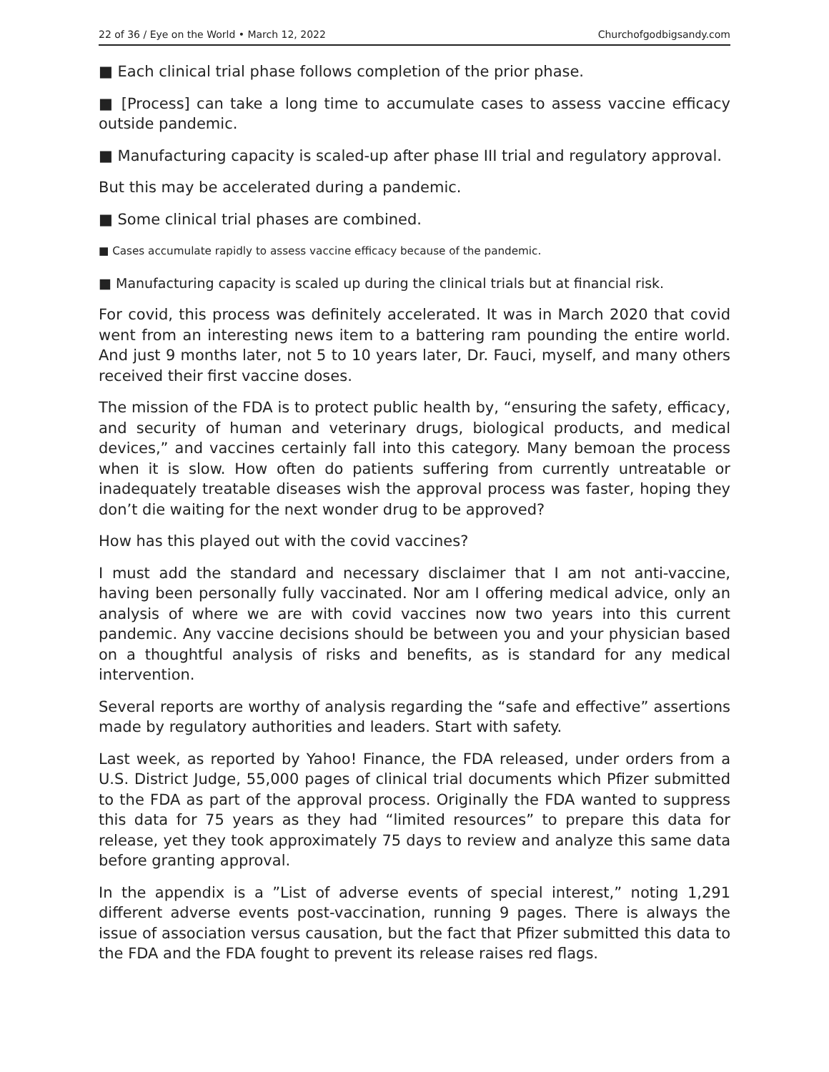22 of 36 / Eye on the World • March 12, 2022 Churchofgodbigsandy.com
■ Each clinical trial phase follows completion of the prior phase.
■ [Process] can take a long time to accumulate cases to assess vaccine efficacy outside pandemic.
■ Manufacturing capacity is scaled-up after phase III trial and regulatory approval.
But this may be accelerated during a pandemic.
■ Some clinical trial phases are combined.
■ Cases accumulate rapidly to assess vaccine efficacy because of the pandemic.
■ Manufacturing capacity is scaled up during the clinical trials but at financial risk.
For covid, this process was definitely accelerated. It was in March 2020 that covid went from an interesting news item to a battering ram pounding the entire world. And just 9 months later, not 5 to 10 years later, Dr. Fauci, myself, and many others received their first vaccine doses.
The mission of the FDA is to protect public health by, “ensuring the safety, efficacy, and security of human and veterinary drugs, biological products, and medical devices,” and vaccines certainly fall into this category. Many bemoan the process when it is slow. How often do patients suffering from currently untreatable or inadequately treatable diseases wish the approval process was faster, hoping they don’t die waiting for the next wonder drug to be approved?
How has this played out with the covid vaccines?
I must add the standard and necessary disclaimer that I am not anti-vaccine, having been personally fully vaccinated. Nor am I offering medical advice, only an analysis of where we are with covid vaccines now two years into this current pandemic. Any vaccine decisions should be between you and your physician based on a thoughtful analysis of risks and benefits, as is standard for any medical intervention.
Several reports are worthy of analysis regarding the “safe and effective” assertions made by regulatory authorities and leaders. Start with safety.
Last week, as reported by Yahoo! Finance, the FDA released, under orders from a U.S. District Judge, 55,000 pages of clinical trial documents which Pfizer submitted to the FDA as part of the approval process. Originally the FDA wanted to suppress this data for 75 years as they had “limited resources” to prepare this data for release, yet they took approximately 75 days to review and analyze this same data before granting approval.
In the appendix is a ”List of adverse events of special interest,” noting 1,291 different adverse events post-vaccination, running 9 pages. There is always the issue of association versus causation, but the fact that Pfizer submitted this data to the FDA and the FDA fought to prevent its release raises red flags.